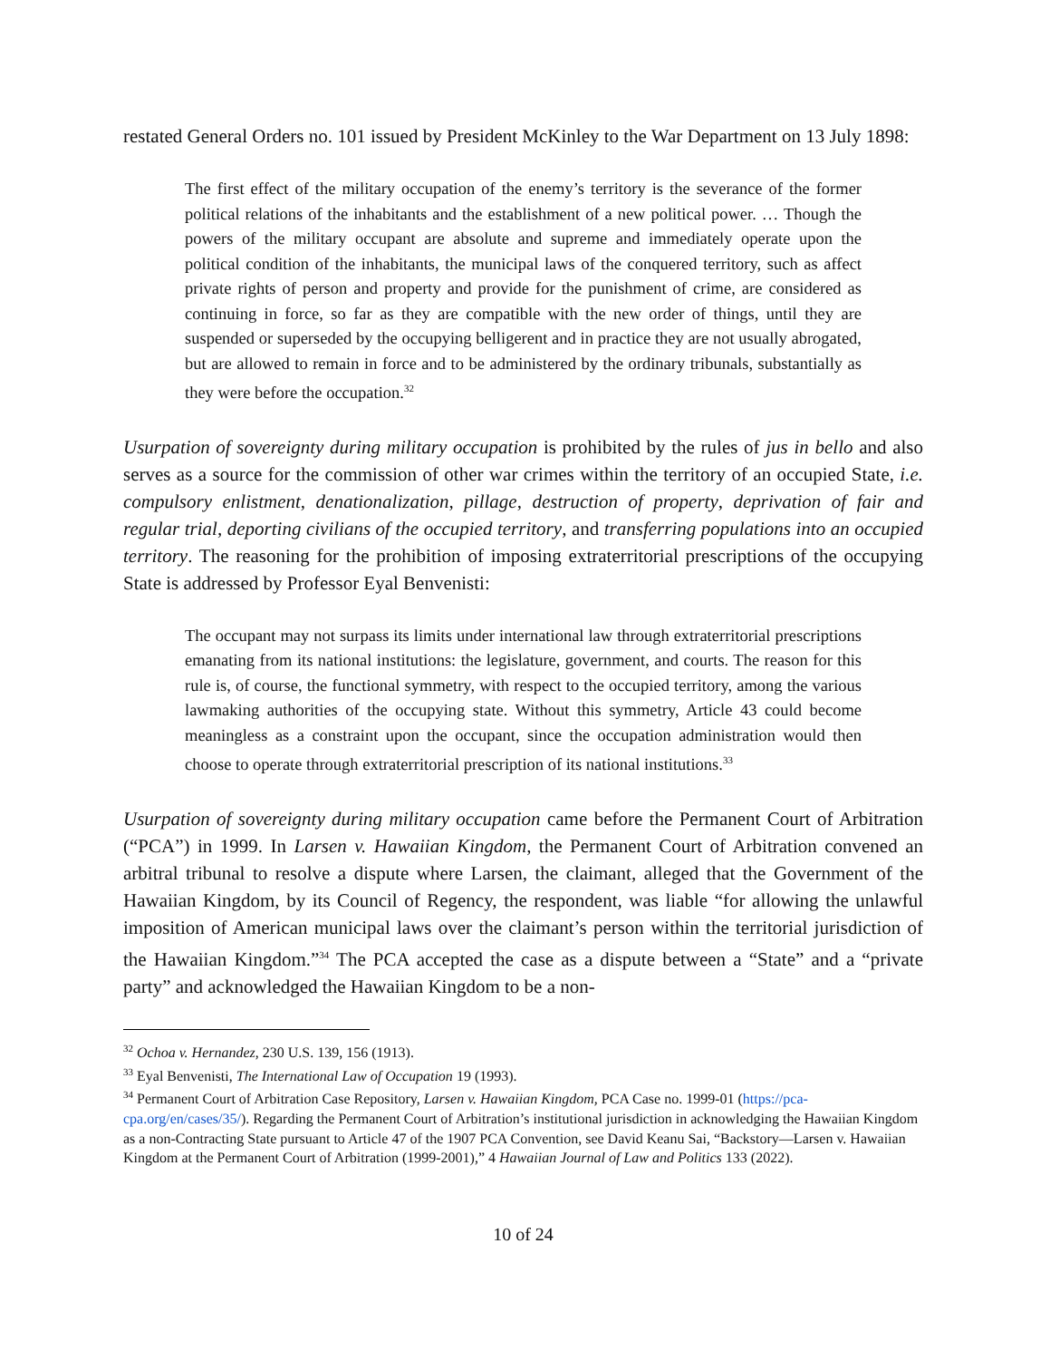restated General Orders no. 101 issued by President McKinley to the War Department on 13 July 1898:
The first effect of the military occupation of the enemy’s territory is the severance of the former political relations of the inhabitants and the establishment of a new political power. … Though the powers of the military occupant are absolute and supreme and immediately operate upon the political condition of the inhabitants, the municipal laws of the conquered territory, such as affect private rights of person and property and provide for the punishment of crime, are considered as continuing in force, so far as they are compatible with the new order of things, until they are suspended or superseded by the occupying belligerent and in practice they are not usually abrogated, but are allowed to remain in force and to be administered by the ordinary tribunals, substantially as they were before the occupation.<sup>32</sup>
Usurpation of sovereignty during military occupation is prohibited by the rules of jus in bello and also serves as a source for the commission of other war crimes within the territory of an occupied State, i.e. compulsory enlistment, denationalization, pillage, destruction of property, deprivation of fair and regular trial, deporting civilians of the occupied territory, and transferring populations into an occupied territory. The reasoning for the prohibition of imposing extraterritorial prescriptions of the occupying State is addressed by Professor Eyal Benvenisti:
The occupant may not surpass its limits under international law through extraterritorial prescriptions emanating from its national institutions: the legislature, government, and courts. The reason for this rule is, of course, the functional symmetry, with respect to the occupied territory, among the various lawmaking authorities of the occupying state. Without this symmetry, Article 43 could become meaningless as a constraint upon the occupant, since the occupation administration would then choose to operate through extraterritorial prescription of its national institutions.<sup>33</sup>
Usurpation of sovereignty during military occupation came before the Permanent Court of Arbitration (“PCA”) in 1999. In Larsen v. Hawaiian Kingdom, the Permanent Court of Arbitration convened an arbitral tribunal to resolve a dispute where Larsen, the claimant, alleged that the Government of the Hawaiian Kingdom, by its Council of Regency, the respondent, was liable “for allowing the unlawful imposition of American municipal laws over the claimant’s person within the territorial jurisdiction of the Hawaiian Kingdom.”<sup>34</sup> The PCA accepted the case as a dispute between a “State” and a “private party” and acknowledged the Hawaiian Kingdom to be a non-
<sup>32</sup> Ochoa v. Hernandez, 230 U.S. 139, 156 (1913).
<sup>33</sup> Eyal Benvenisti, The International Law of Occupation 19 (1993).
<sup>34</sup> Permanent Court of Arbitration Case Repository, Larsen v. Hawaiian Kingdom, PCA Case no. 1999-01 (https://pca-cpa.org/en/cases/35/). Regarding the Permanent Court of Arbitration’s institutional jurisdiction in acknowledging the Hawaiian Kingdom as a non-Contracting State pursuant to Article 47 of the 1907 PCA Convention, see David Keanu Sai, “Backstory—Larsen v. Hawaiian Kingdom at the Permanent Court of Arbitration (1999-2001),” 4 Hawaiian Journal of Law and Politics 133 (2022).
10 of 24